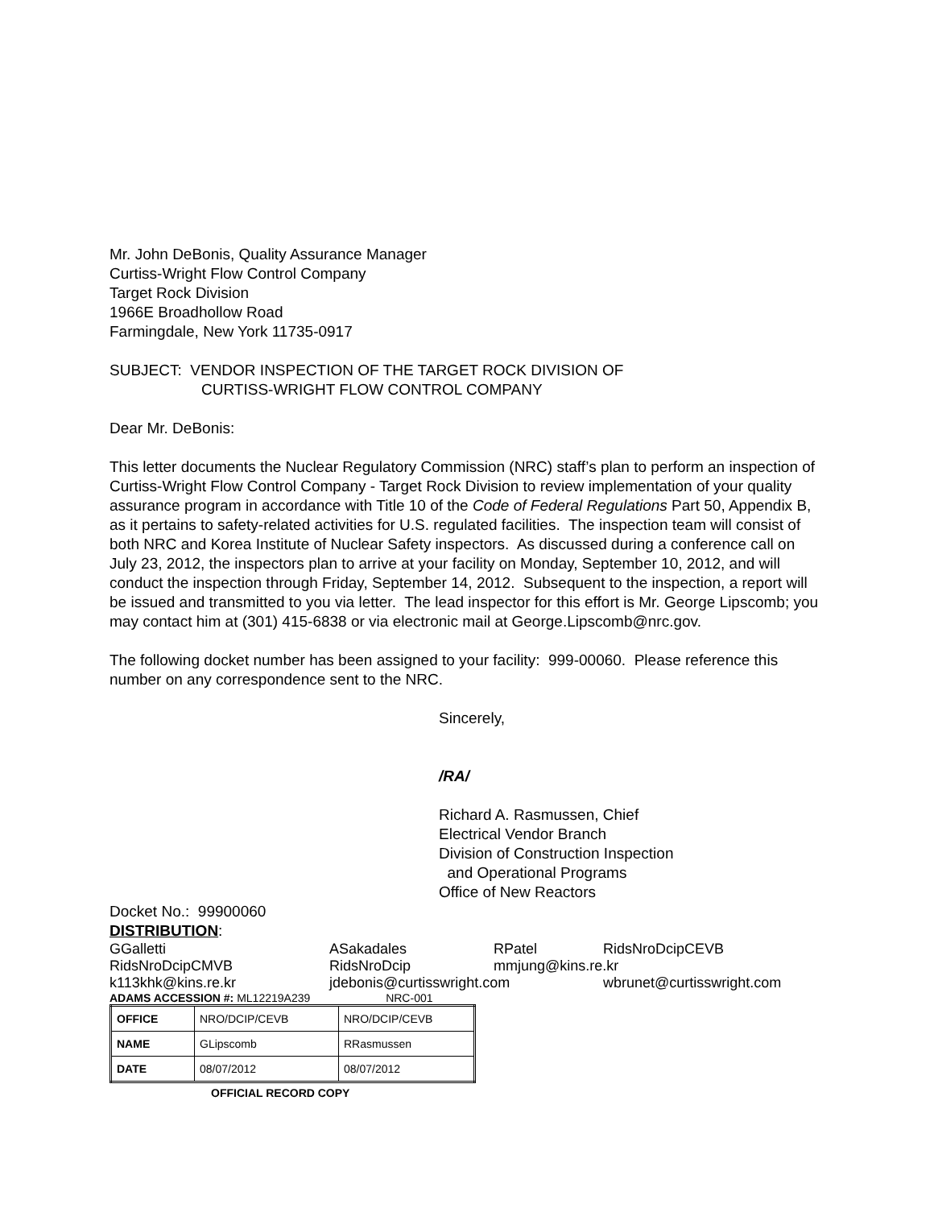Mr. John DeBonis, Quality Assurance Manager
Curtiss-Wright Flow Control Company
Target Rock Division
1966E Broadhollow Road
Farmingdale, New York 11735-0917
SUBJECT: VENDOR INSPECTION OF THE TARGET ROCK DIVISION OF
CURTISS-WRIGHT FLOW CONTROL COMPANY
Dear Mr. DeBonis:
This letter documents the Nuclear Regulatory Commission (NRC) staff’s plan to perform an inspection of Curtiss-Wright Flow Control Company - Target Rock Division to review implementation of your quality assurance program in accordance with Title 10 of the Code of Federal Regulations Part 50, Appendix B, as it pertains to safety-related activities for U.S. regulated facilities. The inspection team will consist of both NRC and Korea Institute of Nuclear Safety inspectors. As discussed during a conference call on July 23, 2012, the inspectors plan to arrive at your facility on Monday, September 10, 2012, and will conduct the inspection through Friday, September 14, 2012. Subsequent to the inspection, a report will be issued and transmitted to you via letter. The lead inspector for this effort is Mr. George Lipscomb; you may contact him at (301) 415-6838 or via electronic mail at George.Lipscomb@nrc.gov.
The following docket number has been assigned to your facility: 999-00060. Please reference this number on any correspondence sent to the NRC.
Sincerely,
/RA/
Richard A. Rasmussen, Chief
Electrical Vendor Branch
Division of Construction Inspection
and Operational Programs
Office of New Reactors
Docket No.: 99900060
DISTRIBUTION:
| GGalletti | ASakadales | RPatel | RidsNroDcipCEVB |
| RidsNroDcipCMVB | RidsNroDcip | mmjung@kins.re.kr | |
| k113khk@kins.re.kr | jdebonis@curtisswright.com | | wbrunet@curtisswright.com |
ADAMS ACCESSION #: ML12219A239 NRC-001
| OFFICE | NRO/DCIP/CEVB | NRO/DCIP/CEVB |
| NAME | GLipscomb | RRasmussen |
| DATE | 08/07/2012 | 08/07/2012 |
OFFICIAL RECORD COPY